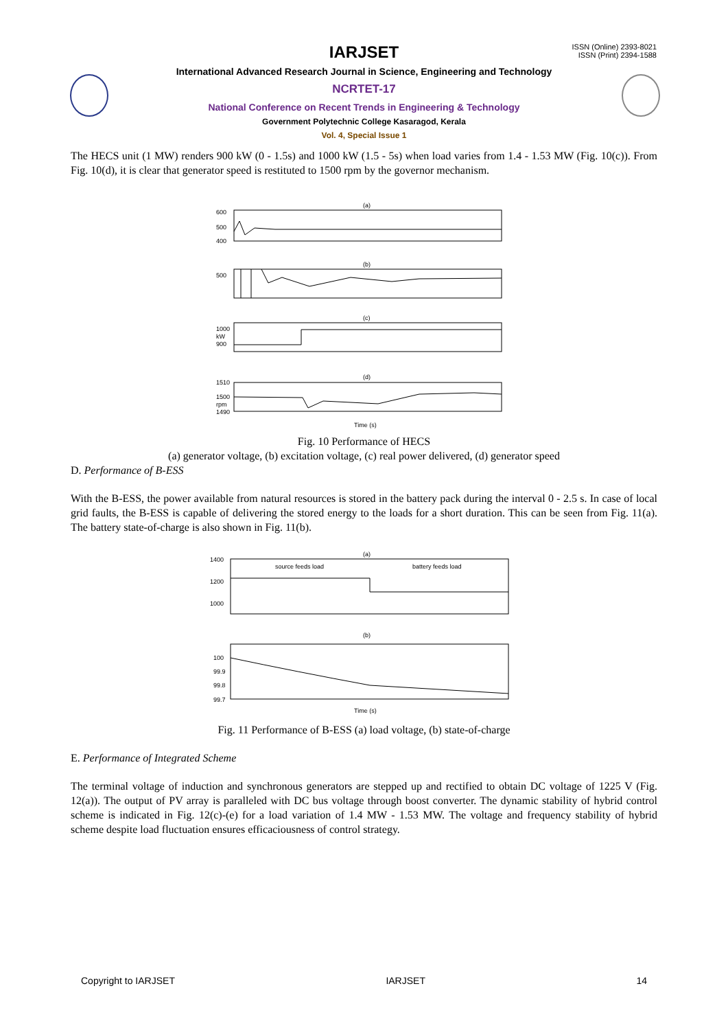ISSN (Online) 2393-8021
ISSN (Print) 2394-1588
IARJSET
International Advanced Research Journal in Science, Engineering and Technology
NCRTET-17
National Conference on Recent Trends in Engineering & Technology
Government Polytechnic College Kasaragod, Kerala
Vol. 4, Special Issue 1
The HECS unit (1 MW) renders 900 kW (0 - 1.5s) and 1000 kW (1.5 - 5s) when load varies from 1.4 - 1.53 MW (Fig. 10(c)). From Fig. 10(d), it is clear that generator speed is restituted to 1500 rpm by the governor mechanism.
(a)
600
500
400
(b)
500
(c)
1000
900
kW
(d)
1510
1500
1490
rpm
Time (s)
Fig. 10 Performance of HECS
(a) generator voltage, (b) excitation voltage, (c) real power delivered, (d) generator speed
D. Performance of B-ESS
With the B-ESS, the power available from natural resources is stored in the battery pack during the interval 0 - 2.5 s. In case of local grid faults, the B-ESS is capable of delivering the stored energy to the loads for a short duration. This can be seen from Fig. 11(a). The battery state-of-charge is also shown in Fig. 11(b).
(a)
1400
1200
1000
source feeds load
battery feeds load
(b)
100
99.9
99.8
99.7
Time (s)
Fig. 11 Performance of B-ESS (a) load voltage, (b) state-of-charge
E. Performance of Integrated Scheme
The terminal voltage of induction and synchronous generators are stepped up and rectified to obtain DC voltage of 1225 V (Fig. 12(a)). The output of PV array is paralleled with DC bus voltage through boost converter. The dynamic stability of hybrid control scheme is indicated in Fig. 12(c)-(e) for a load variation of 1.4 MW - 1.53 MW. The voltage and frequency stability of hybrid scheme despite load fluctuation ensures efficaciousness of control strategy.
Copyright to IARJSET IARJSET 14